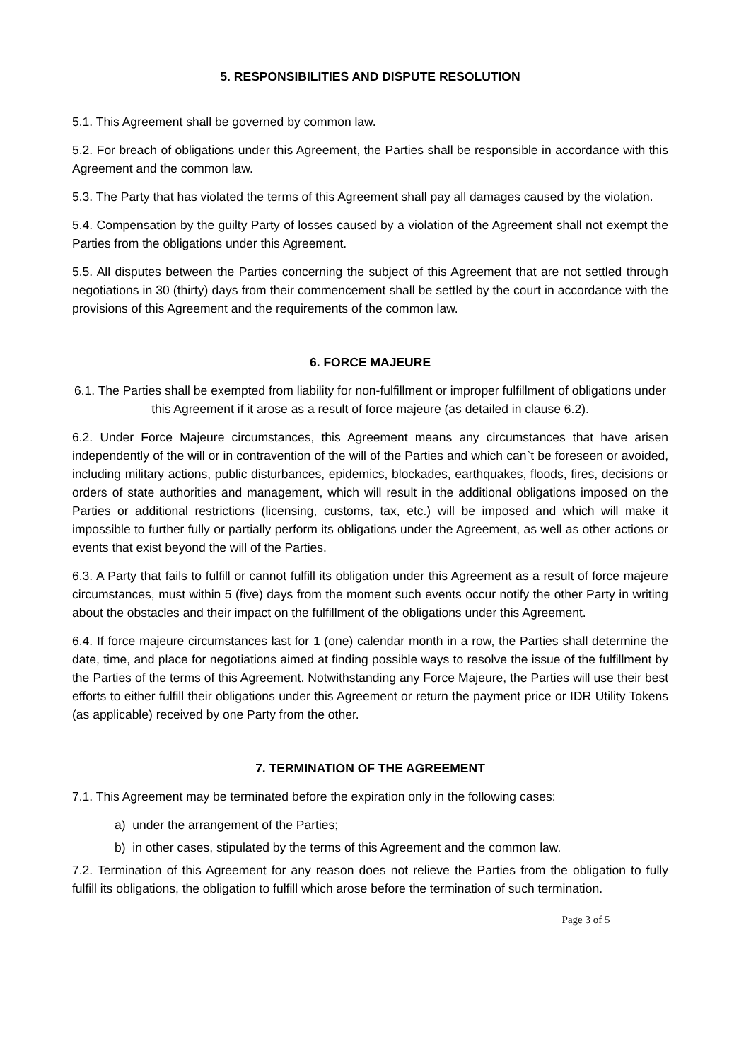5. RESPONSIBILITIES AND DISPUTE RESOLUTION
5.1. This Agreement shall be governed by common law.
5.2. For breach of obligations under this Agreement, the Parties shall be responsible in accordance with this Agreement and the common law.
5.3. The Party that has violated the terms of this Agreement shall pay all damages caused by the violation.
5.4. Compensation by the guilty Party of losses caused by a violation of the Agreement shall not exempt the Parties from the obligations under this Agreement.
5.5. All disputes between the Parties concerning the subject of this Agreement that are not settled through negotiations in 30 (thirty) days from their commencement shall be settled by the court in accordance with the provisions of this Agreement and the requirements of the common law.
6. FORCE MAJEURE
6.1. The Parties shall be exempted from liability for non-fulfillment or improper fulfillment of obligations under this Agreement if it arose as a result of force majeure (as detailed in clause 6.2).
6.2. Under Force Majeure circumstances, this Agreement means any circumstances that have arisen independently of the will or in contravention of the will of the Parties and which can`t be foreseen or avoided, including military actions, public disturbances, epidemics, blockades, earthquakes, floods, fires, decisions or orders of state authorities and management, which will result in the additional obligations imposed on the Parties or additional restrictions (licensing, customs, tax, etc.) will be imposed and which will make it impossible to further fully or partially perform its obligations under the Agreement, as well as other actions or events that exist beyond the will of the Parties.
6.3. A Party that fails to fulfill or cannot fulfill its obligation under this Agreement as a result of force majeure circumstances, must within 5 (five) days from the moment such events occur notify the other Party in writing about the obstacles and their impact on the fulfillment of the obligations under this Agreement.
6.4. If force majeure circumstances last for 1 (one) calendar month in a row, the Parties shall determine the date, time, and place for negotiations aimed at finding possible ways to resolve the issue of the fulfillment by the Parties of the terms of this Agreement. Notwithstanding any Force Majeure, the Parties will use their best efforts to either fulfill their obligations under this Agreement or return the payment price or IDR Utility Tokens (as applicable) received by one Party from the other.
7. TERMINATION OF THE AGREEMENT
7.1. This Agreement may be terminated before the expiration only in the following cases:
a) under the arrangement of the Parties;
b) in other cases, stipulated by the terms of this Agreement and the common law.
7.2. Termination of this Agreement for any reason does not relieve the Parties from the obligation to fully fulfill its obligations, the obligation to fulfill which arose before the termination of such termination.
Page 3 of 5 _____ _____